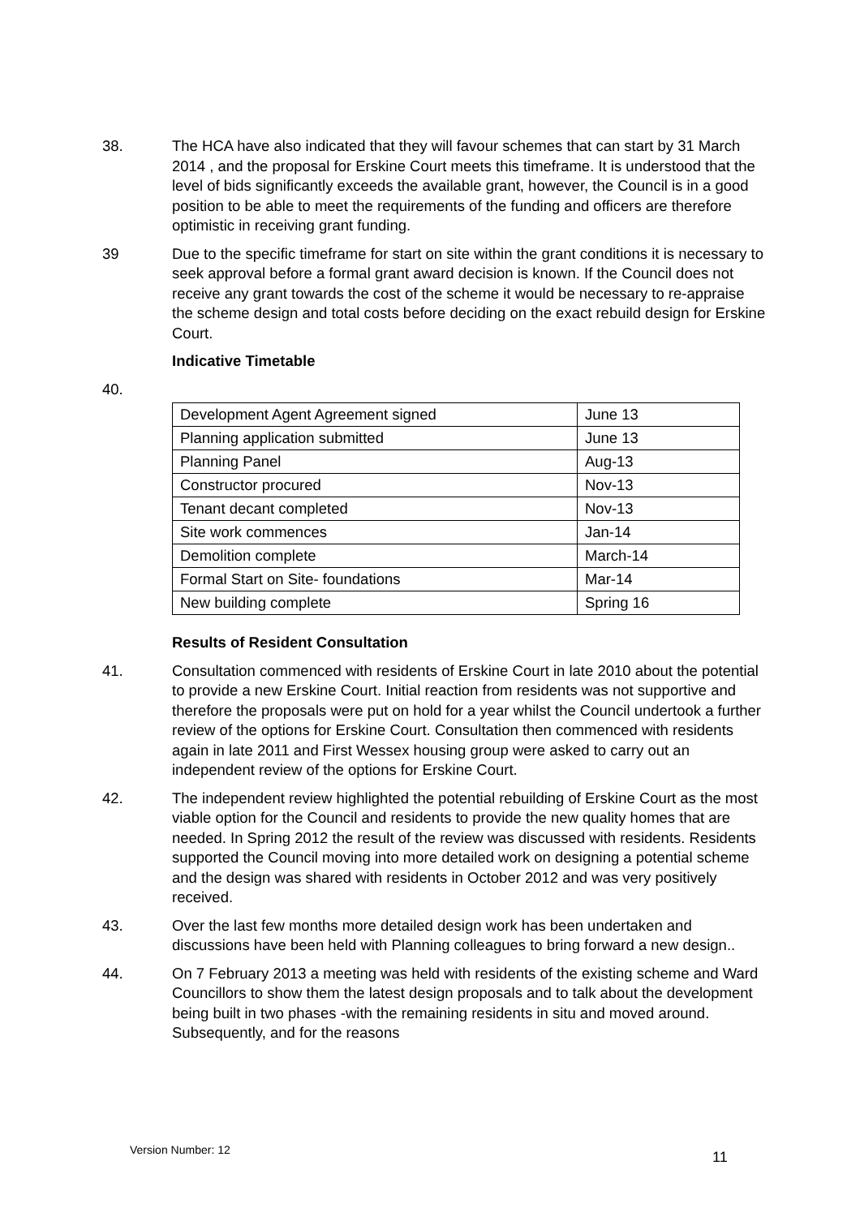38. The HCA have also indicated that they will favour schemes that can start by 31 March 2014 , and the proposal for Erskine Court meets this timeframe. It is understood that the level of bids significantly exceeds the available grant, however, the Council is in a good position to be able to meet the requirements of the funding and officers are therefore optimistic in receiving grant funding.
39 Due to the specific timeframe for start on site within the grant conditions it is necessary to seek approval before a formal grant award decision is known. If the Council does not receive any grant towards the cost of the scheme it would be necessary to re-appraise the scheme design and total costs before deciding on the exact rebuild design for Erskine Court.
Indicative Timetable
40.
| Development Agent Agreement signed | June 13 |
| Planning application submitted | June 13 |
| Planning Panel | Aug-13 |
| Constructor procured | Nov-13 |
| Tenant decant completed | Nov-13 |
| Site work commences | Jan-14 |
| Demolition complete | March-14 |
| Formal Start on Site- foundations | Mar-14 |
| New building complete | Spring 16 |
Results of Resident Consultation
41. Consultation commenced with residents of Erskine Court in late 2010 about the potential to provide a new Erskine Court. Initial reaction from residents was not supportive and therefore the proposals were put on hold for a year whilst the Council undertook a further review of the options for Erskine Court. Consultation then commenced with residents again in late 2011 and First Wessex housing group were asked to carry out an independent review of the options for Erskine Court.
42. The independent review highlighted the potential rebuilding of Erskine Court as the most viable option for the Council and residents to provide the new quality homes that are needed. In Spring 2012 the result of the review was discussed with residents. Residents supported the Council moving into more detailed work on designing a potential scheme and the design was shared with residents in October 2012 and was very positively received.
43. Over the last few months more detailed design work has been undertaken and discussions have been held with Planning colleagues to bring forward a new design..
44. On 7 February 2013 a meeting was held with residents of the existing scheme and Ward Councillors to show them the latest design proposals and to talk about the development being built in two phases -with the remaining residents in situ and moved around. Subsequently, and for the reasons
Version Number: 12
11